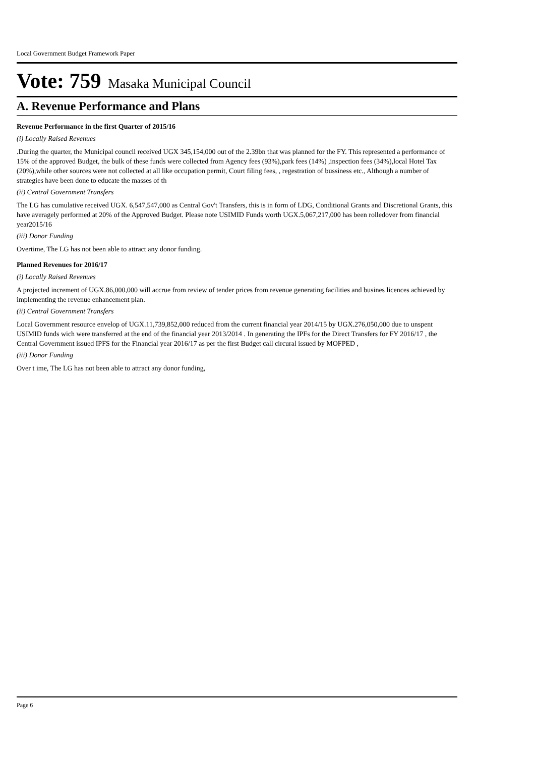Local Government Budget Framework Paper
Vote: 759 Masaka Municipal Council
A. Revenue Performance and Plans
Revenue Performance in the first Quarter of 2015/16
(i) Locally Raised Revenues
.During the quarter, the Municipal council received UGX 345,154,000 out of the 2.39bn that was planned for the FY. This represented a performance of 15% of the approved Budget, the bulk of these funds were collected from Agency fees (93%),park fees (14%) ,inspection fees (34%),local Hotel Tax (20%),while other sources were not collected at all like occupation permit, Court filing fees, , regestration of bussiness etc., Although a number of strategies have been done to educate the masses of th
(ii) Central Government Transfers
The LG has cumulative received UGX. 6,547,547,000 as Central Gov't Transfers, this is in form of LDG, Conditional Grants and Discretional Grants, this have averagely performed at 20% of the Approved Budget. Please note USIMID Funds worth UGX.5,067,217,000 has been rolledover from financial year2015/16
(iii) Donor Funding
Overtime, The LG has not been able to attract any donor funding.
Planned Revenues for 2016/17
(i) Locally Raised Revenues
A projected increment of UGX.86,000,000 will accrue from review of tender prices from revenue generating facilities and busines licences achieved by implementing the revenue enhancement plan.
(ii) Central Government Transfers
Local Government resource envelop of UGX.11,739,852,000 reduced from the current financial year 2014/15 by UGX.276,050,000 due to unspent USIMID funds wich were transferred at the end of the financial year 2013/2014 . In generating the IPFs for the Direct Transfers for FY 2016/17 , the Central Government issued IPFS for the Financial year 2016/17 as per the first Budget call circural issued by MOFPED ,
(iii) Donor Funding
Over t ime, The LG has not been able to attract any donor funding,
Page 6